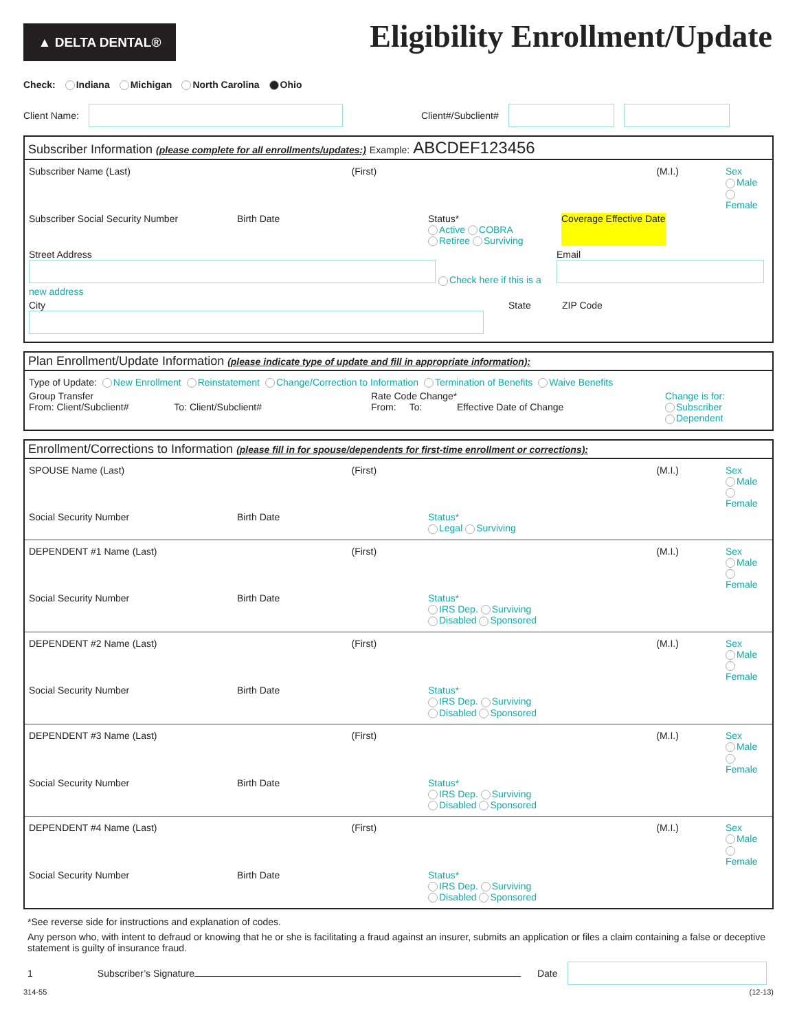▲ DELTA DENTAL®
Eligibility Enrollment/Update
Check: Indiana Michigan North Carolina Ohio
Client Name: Client#/Subclient#
Subscriber Information (please complete for all enrollments/updates:) Example: ABCDEF123456
Subscriber Name (Last) (First) (M.I.) Sex
Male
Female
Subscriber Social Security Number Birth Date Status*
Active COBRA
Retiree Surviving Coverage Effective Date
Street Address
Check here if this is a new address Email
City
State ZIP Code
Plan Enrollment/Update Information (please indicate type of update and fill in appropriate information):
Type of Update: New Enrollment Reinstatement Change/Correction to Information Termination of Benefits Waive Benefits
Group Transfer
From: Client/Subclient# To: Client/Subclient# Rate Code Change*
From: To: Effective Date of Change Change is for:
Subscriber
Dependent
Enrollment/Corrections to Information (please fill in for spouse/dependents for first-time enrollment or corrections):
SPOUSE Name (Last) (First) (M.I.) Sex
Male
Female
Social Security Number Birth Date Status*
Legal Surviving
DEPENDENT #1 Name (Last) (First) (M.I.) Sex
Male
Female
Social Security Number Birth Date Status*
IRS Dep. Surviving
Disabled Sponsored
DEPENDENT #2 Name (Last) (First) (M.I.) Sex
Male
Female
Social Security Number Birth Date Status*
IRS Dep. Surviving
Disabled Sponsored
DEPENDENT #3 Name (Last) (First) (M.I.) Sex
Male
Female
Social Security Number Birth Date Status*
IRS Dep. Surviving
Disabled Sponsored
DEPENDENT #4 Name (Last) (First) (M.I.) Sex
Male
Female
Social Security Number Birth Date Status*
IRS Dep. Surviving
Disabled Sponsored
*See reverse side for instructions and explanation of codes.
Any person who, with intent to defraud or knowing that he or she is facilitating a fraud against an insurer, submits an application or files a claim containing a false or deceptive statement is guilty of insurance fraud.
1 Subscriber’s Signature Date
314-55 (12-13)